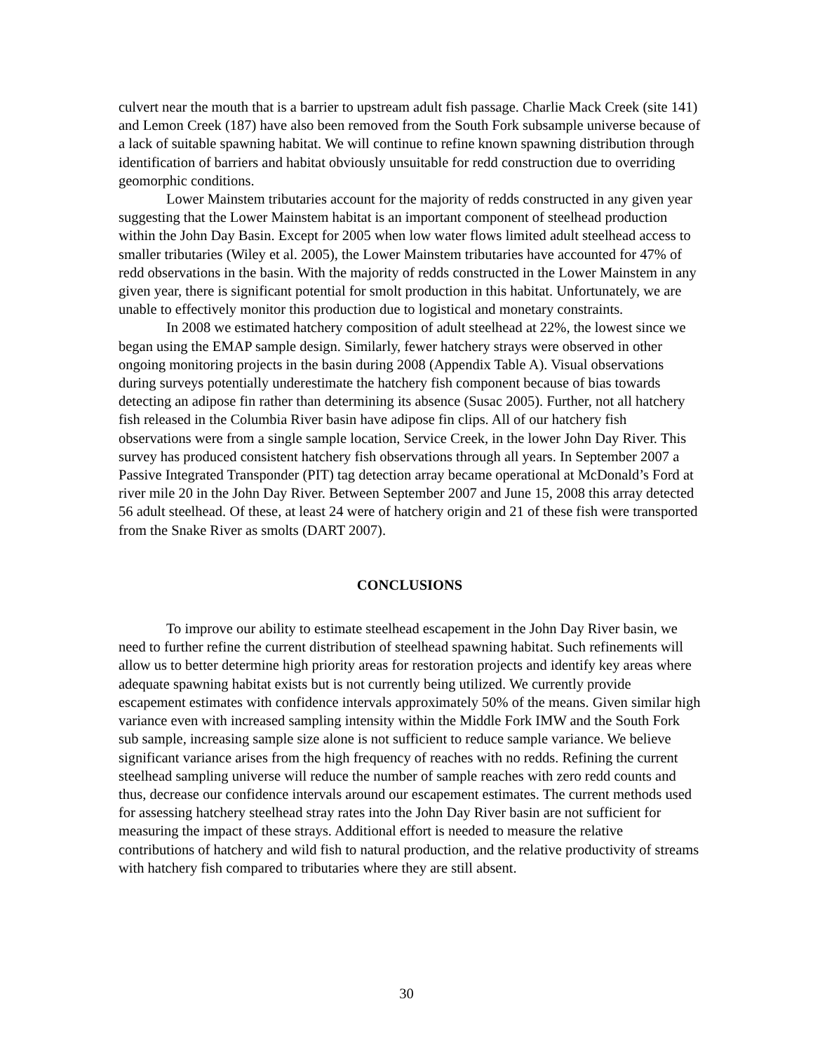culvert near the mouth that is a barrier to upstream adult fish passage. Charlie Mack Creek (site 141) and Lemon Creek (187) have also been removed from the South Fork subsample universe because of a lack of suitable spawning habitat. We will continue to refine known spawning distribution through identification of barriers and habitat obviously unsuitable for redd construction due to overriding geomorphic conditions.
Lower Mainstem tributaries account for the majority of redds constructed in any given year suggesting that the Lower Mainstem habitat is an important component of steelhead production within the John Day Basin. Except for 2005 when low water flows limited adult steelhead access to smaller tributaries (Wiley et al. 2005), the Lower Mainstem tributaries have accounted for 47% of redd observations in the basin. With the majority of redds constructed in the Lower Mainstem in any given year, there is significant potential for smolt production in this habitat. Unfortunately, we are unable to effectively monitor this production due to logistical and monetary constraints.
In 2008 we estimated hatchery composition of adult steelhead at 22%, the lowest since we began using the EMAP sample design. Similarly, fewer hatchery strays were observed in other ongoing monitoring projects in the basin during 2008 (Appendix Table A). Visual observations during surveys potentially underestimate the hatchery fish component because of bias towards detecting an adipose fin rather than determining its absence (Susac 2005). Further, not all hatchery fish released in the Columbia River basin have adipose fin clips. All of our hatchery fish observations were from a single sample location, Service Creek, in the lower John Day River. This survey has produced consistent hatchery fish observations through all years. In September 2007 a Passive Integrated Transponder (PIT) tag detection array became operational at McDonald’s Ford at river mile 20 in the John Day River. Between September 2007 and June 15, 2008 this array detected 56 adult steelhead. Of these, at least 24 were of hatchery origin and 21 of these fish were transported from the Snake River as smolts (DART 2007).
CONCLUSIONS
To improve our ability to estimate steelhead escapement in the John Day River basin, we need to further refine the current distribution of steelhead spawning habitat. Such refinements will allow us to better determine high priority areas for restoration projects and identify key areas where adequate spawning habitat exists but is not currently being utilized. We currently provide escapement estimates with confidence intervals approximately 50% of the means. Given similar high variance even with increased sampling intensity within the Middle Fork IMW and the South Fork sub sample, increasing sample size alone is not sufficient to reduce sample variance. We believe significant variance arises from the high frequency of reaches with no redds. Refining the current steelhead sampling universe will reduce the number of sample reaches with zero redd counts and thus, decrease our confidence intervals around our escapement estimates. The current methods used for assessing hatchery steelhead stray rates into the John Day River basin are not sufficient for measuring the impact of these strays. Additional effort is needed to measure the relative contributions of hatchery and wild fish to natural production, and the relative productivity of streams with hatchery fish compared to tributaries where they are still absent.
30